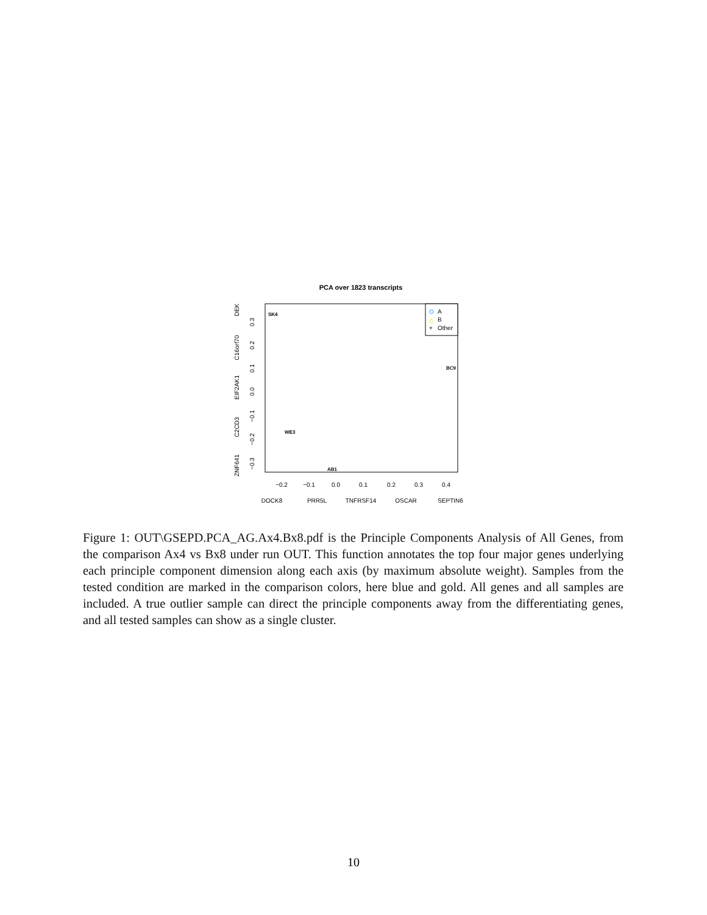PCA over 1823 transcripts
−0.2
−0.1
0.0
0.1
0.2
0.3
0.4
DOCK8
PRR5L
TNFRSF14
OSCAR
SEPTIN6
−0.3
−0.2
−0.1
0.0
0.1
0.2
0.3
ZNF641
C2CD3
EIF2AK1
C16orf70
DEK
A
△
B
+
Other
SK4
WE3
AB1
BC9
Figure 1: OUT\GSEPD.PCA_AG.Ax4.Bx8.pdf is the Principle Components Analysis of All Genes, from the comparison Ax4 vs Bx8 under run OUT. This function annotates the top four major genes underlying each principle component dimension along each axis (by maximum absolute weight). Samples from the tested condition are marked in the comparison colors, here blue and gold. All genes and all samples are included. A true outlier sample can direct the principle components away from the differentiating genes, and all tested samples can show as a single cluster.
10